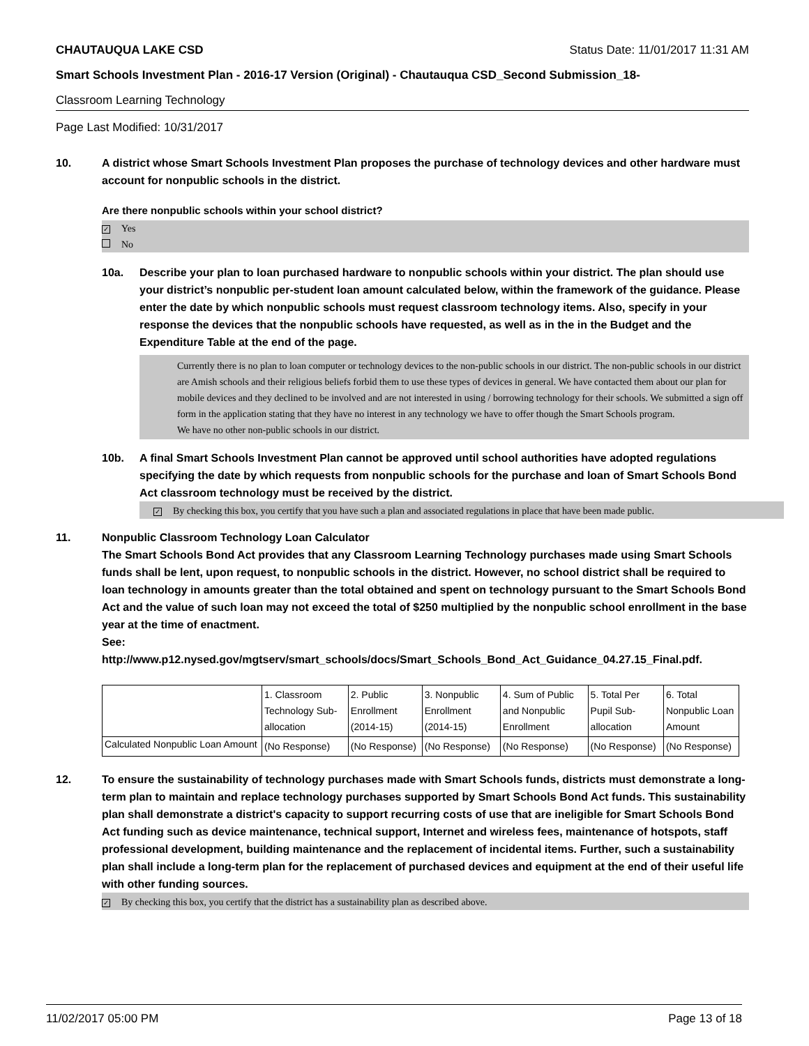CHAUTAUQUA LAKE CSD Status Date: 11/01/2017 11:31 AM
Smart Schools Investment Plan - 2016-17 Version (Original) - Chautauqua CSD_Second Submission_18-
Classroom Learning Technology
Page Last Modified: 10/31/2017
10. A district whose Smart Schools Investment Plan proposes the purchase of technology devices and other hardware must account for nonpublic schools in the district.
Are there nonpublic schools within your school district?
✓ Yes
No
10a. Describe your plan to loan purchased hardware to nonpublic schools within your district. The plan should use your district’s nonpublic per-student loan amount calculated below, within the framework of the guidance. Please enter the date by which nonpublic schools must request classroom technology items. Also, specify in your response the devices that the nonpublic schools have requested, as well as in the in the Budget and the Expenditure Table at the end of the page.
Currently there is no plan to loan computer or technology devices to the non-public schools in our district. The non-public schools in our district are Amish schools and their religious beliefs forbid them to use these types of devices in general. We have contacted them about our plan for mobile devices and they declined to be involved and are not interested in using / borrowing technology for their schools. We submitted a sign off form in the application stating that they have no interest in any technology we have to offer though the Smart Schools program.
We have no other non-public schools in our district.
10b. A final Smart Schools Investment Plan cannot be approved until school authorities have adopted regulations specifying the date by which requests from nonpublic schools for the purchase and loan of Smart Schools Bond Act classroom technology must be received by the district.
✓ By checking this box, you certify that you have such a plan and associated regulations in place that have been made public.
11. Nonpublic Classroom Technology Loan Calculator
The Smart Schools Bond Act provides that any Classroom Learning Technology purchases made using Smart Schools funds shall be lent, upon request, to nonpublic schools in the district. However, no school district shall be required to loan technology in amounts greater than the total obtained and spent on technology pursuant to the Smart Schools Bond Act and the value of such loan may not exceed the total of $250 multiplied by the nonpublic school enrollment in the base year at the time of enactment.
See:
http://www.p12.nysed.gov/mgtserv/smart_schools/docs/Smart_Schools_Bond_Act_Guidance_04.27.15_Final.pdf.
| | 1. Classroom Technology Sub-allocation | 2. Public Enrollment (2014-15) | 3. Nonpublic Enrollment (2014-15) | 4. Sum of Public and Nonpublic Enrollment | 5. Total Per Pupil Sub-allocation | 6. Total Nonpublic Loan Amount |
| Calculated Nonpublic Loan Amount | (No Response) | (No Response) | (No Response) | (No Response) | (No Response) | (No Response) |
12. To ensure the sustainability of technology purchases made with Smart Schools funds, districts must demonstrate a long-term plan to maintain and replace technology purchases supported by Smart Schools Bond Act funds. This sustainability plan shall demonstrate a district's capacity to support recurring costs of use that are ineligible for Smart Schools Bond Act funding such as device maintenance, technical support, Internet and wireless fees, maintenance of hotspots, staff professional development, building maintenance and the replacement of incidental items. Further, such a sustainability plan shall include a long-term plan for the replacement of purchased devices and equipment at the end of their useful life with other funding sources.
✓ By checking this box, you certify that the district has a sustainability plan as described above.
11/02/2017 05:00 PM Page 13 of 18